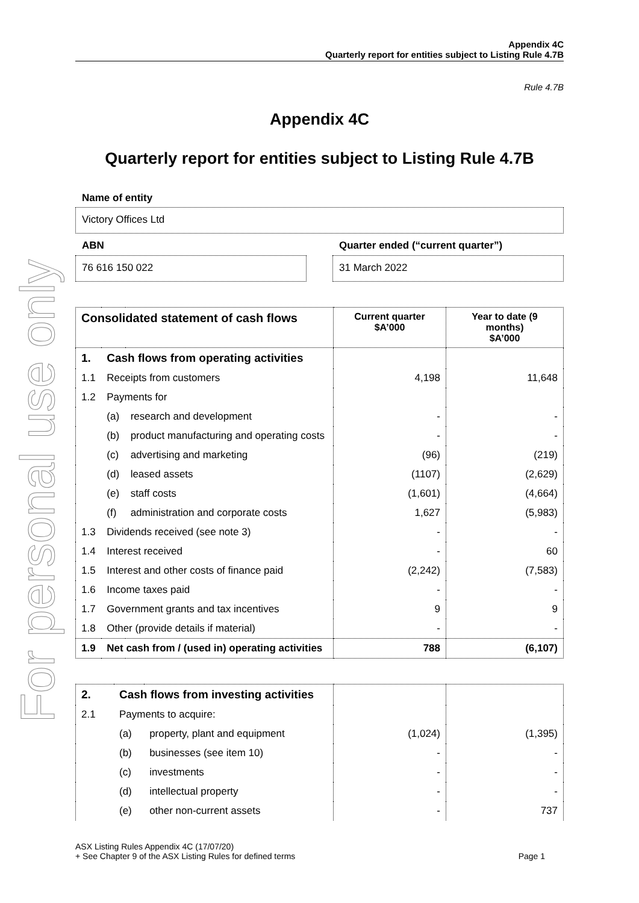For personal use only
Appendix 4C
Quarterly report for entities subject to Listing Rule 4.7B
Rule 4.7B
Appendix 4C
Quarterly report for entities subject to Listing Rule 4.7B
Name of entity
Victory Offices Ltd
ABN
76 616 150 022
Quarter ended (“current quarter”)
31 March 2022
| Consolidated statement of cash flows | | | Current quarter $A’000 | Year to date (9 months) $A’000 |
| --- | --- | --- | --- | --- |
| 1. | Cash flows from operating activities | | | |
| 1.1 | Receipts from customers | | 4,198 | 11,648 |
| 1.2 | Payments for | | | |
| | (a) | research and development | - | - |
| | (b) | product manufacturing and operating costs | - | - |
| | (c) | advertising and marketing | (96) | (219) |
| | (d) | leased assets | (1107) | (2,629) |
| | (e) | staff costs | (1,601) | (4,664) |
| | (f) | administration and corporate costs | 1,627 | (5,983) |
| 1.3 | Dividends received (see note 3) | | - | - |
| 1.4 | Interest received | | - | 60 |
| 1.5 | Interest and other costs of finance paid | | (2,242) | (7,583) |
| 1.6 | Income taxes paid | | - | - |
| 1.7 | Government grants and tax incentives | | 9 | 9 |
| 1.8 | Other (provide details if material) | | - | - |
| 1.9 | Net cash from / (used in) operating activities | | 788 | (6,107) |
| 2. | Cash flows from investing activities | | | |
| 2.1 | Payments to acquire: | | | |
| | (a) | property, plant and equipment | (1,024) | (1,395) |
| | (b) | businesses (see item 10) | - | - |
| | (c) | investments | - | - |
| | (d) | intellectual property | - | - |
| | (e) | other non-current assets | - | 737 |
ASX Listing Rules Appendix 4C (17/07/20)
+ See Chapter 9 of the ASX Listing Rules for defined terms Page 1